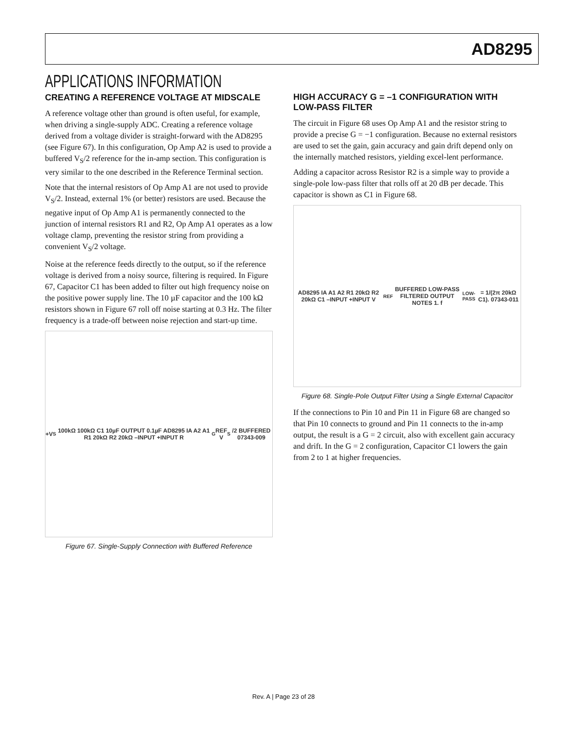AD8295
APPLICATIONS INFORMATION
CREATING A REFERENCE VOLTAGE AT MIDSCALE
A reference voltage other than ground is often useful, for example, when driving a single-supply ADC. Creating a reference voltage derived from a voltage divider is straight-forward with the AD8295 (see Figure 67). In this configuration, Op Amp A2 is used to provide a buffered V<sub>S</sub>/2 reference for the in-amp section. This configuration is very similar to the one described in the Reference Terminal section.
Note that the internal resistors of Op Amp A1 are not used to provide V<sub>S</sub>/2. Instead, external 1% (or better) resistors are used. Because the negative input of Op Amp A1 is permanently connected to the junction of internal resistors R1 and R2, Op Amp A1 operates as a low voltage clamp, preventing the resistor string from providing a convenient V<sub>S</sub>/2 voltage.
Noise at the reference feeds directly to the output, so if the reference voltage is derived from a noisy source, filtering is required. In Figure 67, Capacitor C1 has been added to filter out high frequency noise on the positive power supply line. The 10 µF capacitor and the 100 kΩ resistors shown in Figure 67 roll off noise starting at 0.3 Hz. The filter frequency is a trade-off between noise rejection and start-up time.
+V<sub>S</sub> 100kΩ 100kΩ C1 10µF OUTPUT 0.1µF AD8295 IA A2 A1 R1 20kΩ R2 20kΩ –INPUT +INPUT R<sub>G</sub> REF V<sub>S</sub>/2 BUFFERED 07343-009
Figure 67. Single-Supply Connection with Buffered Reference
HIGH ACCURACY G = –1 CONFIGURATION WITH LOW-PASS FILTER
The circuit in Figure 68 uses Op Amp A1 and the resistor string to provide a precise G = −1 configuration. Because no external resistors are used to set the gain, gain accuracy and gain drift depend only on the internally matched resistors, yielding excel-lent performance.
Adding a capacitor across Resistor R2 is a simple way to provide a single-pole low-pass filter that rolls off at 20 dB per decade. This capacitor is shown as C1 in Figure 68.
AD8295 IA A1 A2 R1 20kΩ R2 20kΩ C1 –INPUT +INPUT V<sub>REF</sub> BUFFERED LOW-PASS FILTERED OUTPUT
NOTES 1. f<sub>LOW-PASS</sub> = 1/(2π 20kΩ C1). 07343-011
Figure 68. Single-Pole Output Filter Using a Single External Capacitor
If the connections to Pin 10 and Pin 11 in Figure 68 are changed so that Pin 10 connects to ground and Pin 11 connects to the in-amp output, the result is a G = 2 circuit, also with excellent gain accuracy and drift. In the G = 2 configuration, Capacitor C1 lowers the gain from 2 to 1 at higher frequencies.
Rev. A | Page 23 of 28